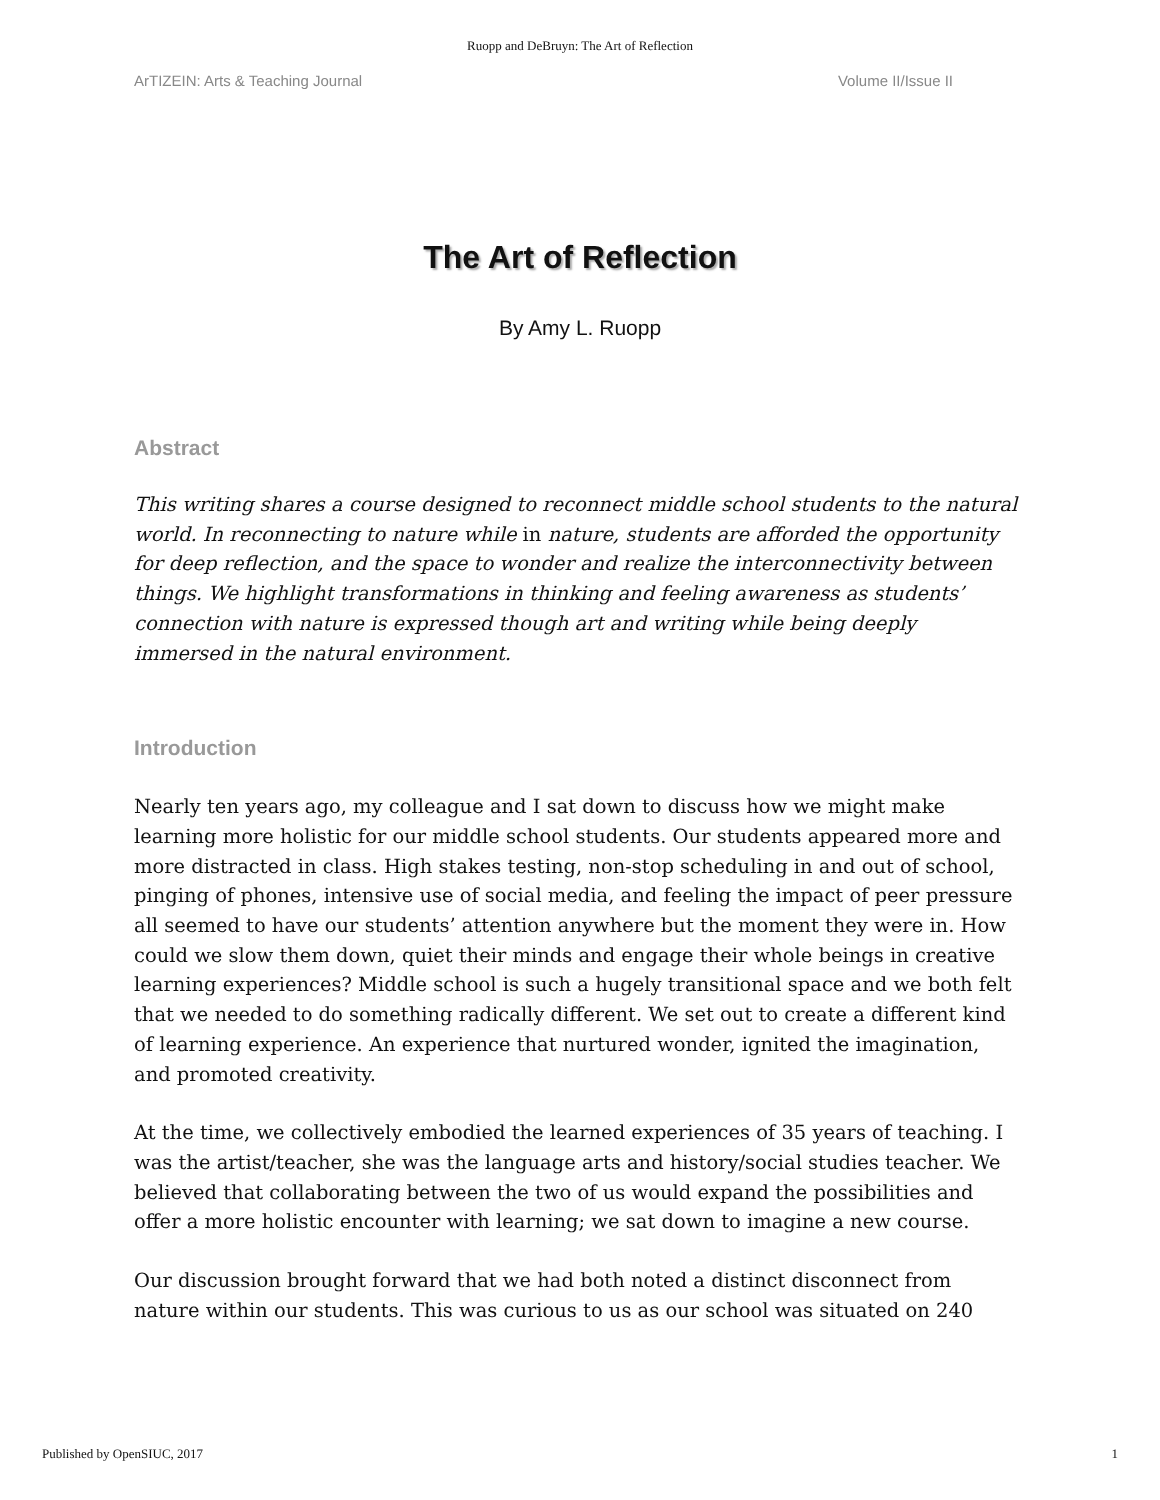Ruopp and DeBruyn: The Art of Reflection
ArTIZEIN: Arts & Teaching Journal Volume II/Issue II
The Art of Reflection
By Amy L. Ruopp
Abstract
This writing shares a course designed to reconnect middle school students to the natural world. In reconnecting to nature while in nature, students are afforded the opportunity for deep reflection, and the space to wonder and realize the interconnectivity between things. We highlight transformations in thinking and feeling awareness as students’ connection with nature is expressed though art and writing while being deeply immersed in the natural environment.
Introduction
Nearly ten years ago, my colleague and I sat down to discuss how we might make learning more holistic for our middle school students. Our students appeared more and more distracted in class. High stakes testing, non-stop scheduling in and out of school, pinging of phones, intensive use of social media, and feeling the impact of peer pressure all seemed to have our students’ attention anywhere but the moment they were in. How could we slow them down, quiet their minds and engage their whole beings in creative learning experiences? Middle school is such a hugely transitional space and we both felt that we needed to do something radically different. We set out to create a different kind of learning experience. An experience that nurtured wonder, ignited the imagination, and promoted creativity.
At the time, we collectively embodied the learned experiences of 35 years of teaching. I was the artist/teacher, she was the language arts and history/social studies teacher. We believed that collaborating between the two of us would expand the possibilities and offer a more holistic encounter with learning; we sat down to imagine a new course.
Our discussion brought forward that we had both noted a distinct disconnect from nature within our students. This was curious to us as our school was situated on 240
Published by OpenSIUC, 2017 1